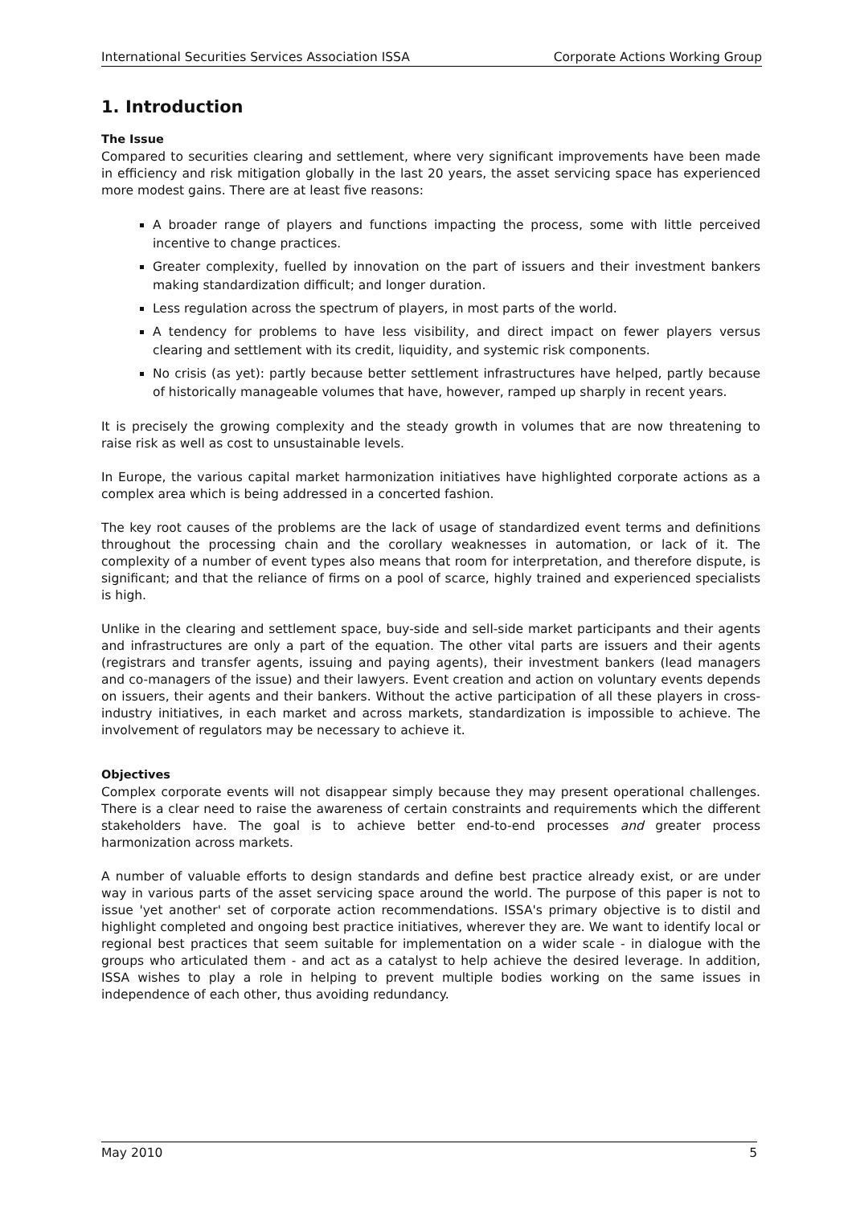International Securities Services Association ISSA Corporate Actions Working Group
1. Introduction
The Issue
Compared to securities clearing and settlement, where very significant improvements have been made in efficiency and risk mitigation globally in the last 20 years, the asset servicing space has experienced more modest gains. There are at least five reasons:
A broader range of players and functions impacting the process, some with little perceived incentive to change practices.
Greater complexity, fuelled by innovation on the part of issuers and their investment bankers making standardization difficult; and longer duration.
Less regulation across the spectrum of players, in most parts of the world.
A tendency for problems to have less visibility, and direct impact on fewer players versus clearing and settlement with its credit, liquidity, and systemic risk components.
No crisis (as yet): partly because better settlement infrastructures have helped, partly because of historically manageable volumes that have, however, ramped up sharply in recent years.
It is precisely the growing complexity and the steady growth in volumes that are now threatening to raise risk as well as cost to unsustainable levels.
In Europe, the various capital market harmonization initiatives have highlighted corporate actions as a complex area which is being addressed in a concerted fashion.
The key root causes of the problems are the lack of usage of standardized event terms and definitions throughout the processing chain and the corollary weaknesses in automation, or lack of it. The complexity of a number of event types also means that room for interpretation, and therefore dispute, is significant; and that the reliance of firms on a pool of scarce, highly trained and experienced specialists is high.
Unlike in the clearing and settlement space, buy-side and sell-side market participants and their agents and infrastructures are only a part of the equation. The other vital parts are issuers and their agents (registrars and transfer agents, issuing and paying agents), their investment bankers (lead managers and co-managers of the issue) and their lawyers. Event creation and action on voluntary events depends on issuers, their agents and their bankers. Without the active participation of all these players in cross-industry initiatives, in each market and across markets, standardization is impossible to achieve. The involvement of regulators may be necessary to achieve it.
Objectives
Complex corporate events will not disappear simply because they may present operational challenges. There is a clear need to raise the awareness of certain constraints and requirements which the different stakeholders have. The goal is to achieve better end-to-end processes and greater process harmonization across markets.
A number of valuable efforts to design standards and define best practice already exist, or are under way in various parts of the asset servicing space around the world. The purpose of this paper is not to issue 'yet another' set of corporate action recommendations. ISSA's primary objective is to distil and highlight completed and ongoing best practice initiatives, wherever they are. We want to identify local or regional best practices that seem suitable for implementation on a wider scale - in dialogue with the groups who articulated them - and act as a catalyst to help achieve the desired leverage. In addition, ISSA wishes to play a role in helping to prevent multiple bodies working on the same issues in independence of each other, thus avoiding redundancy.
May 2010 5